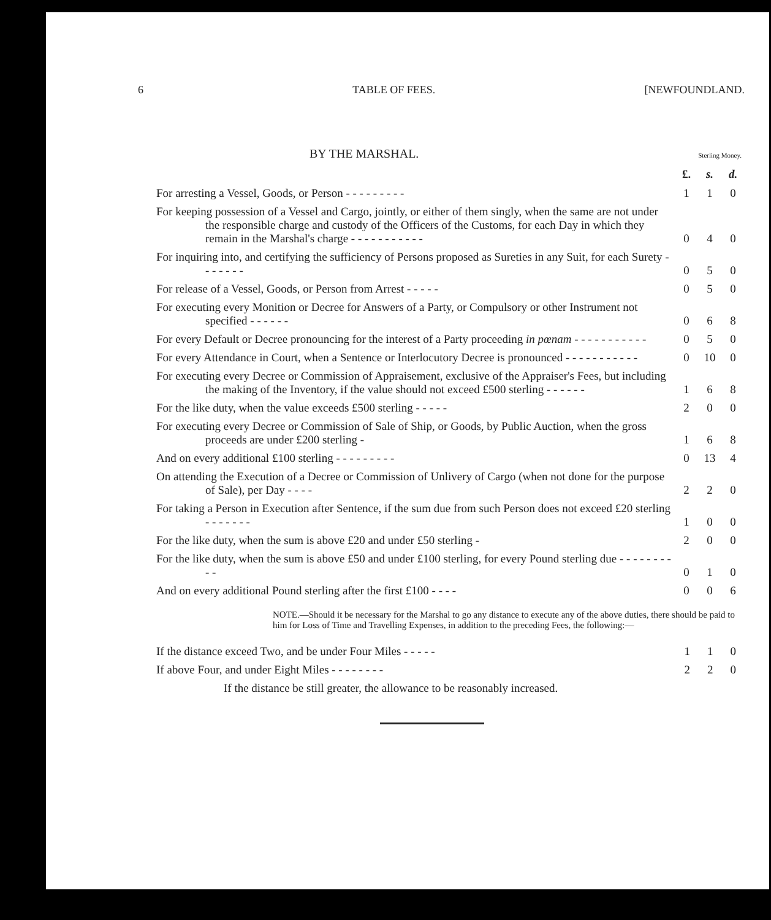6 TABLE OF FEES. [NEWFOUNDLAND.
BY THE MARSHAL.
Sterling Money.
| | £. | s. | d. |
| For arresting a Vessel, Goods, or Person - - - - - - - - - | 1 | 1 | 0 |
| For keeping possession of a Vessel and Cargo, jointly, or either of them singly, when the same are not under the responsible charge and custody of the Officers of the Customs, for each Day in which they remain in the Marshal's charge - - - - - - - - - - - | 0 | 4 | 0 |
| For inquiring into, and certifying the sufficiency of Persons proposed as Sureties in any Suit, for each Surety - - - - - - - | 0 | 5 | 0 |
| For release of a Vessel, Goods, or Person from Arrest - - - - - | 0 | 5 | 0 |
| For executing every Monition or Decree for Answers of a Party, or Compulsory or other Instrument not specified - - - - - - | 0 | 6 | 8 |
| For every Default or Decree pronouncing for the interest of a Party proceeding in pœnam - - - - - - - - - - - | 0 | 5 | 0 |
| For every Attendance in Court, when a Sentence or Interlocutory Decree is pronounced - - - - - - - - - - - | 0 | 10 | 0 |
| For executing every Decree or Commission of Appraisement, exclusive of the Appraiser's Fees, but including the making of the Inventory, if the value should not exceed £500 sterling - - - - - - | 1 | 6 | 8 |
| For the like duty, when the value exceeds £500 sterling - - - - - | 2 | 0 | 0 |
| For executing every Decree or Commission of Sale of Ship, or Goods, by Public Auction, when the gross proceeds are under £200 sterling - | 1 | 6 | 8 |
| And on every additional £100 sterling - - - - - - - - - | 0 | 13 | 4 |
| On attending the Execution of a Decree or Commission of Unlivery of Cargo (when not done for the purpose of Sale), per Day - - - - | 2 | 2 | 0 |
| For taking a Person in Execution after Sentence, if the sum due from such Person does not exceed £20 sterling - - - - - - - | 1 | 0 | 0 |
| For the like duty, when the sum is above £20 and under £50 sterling - | 2 | 0 | 0 |
| For the like duty, when the sum is above £50 and under £100 sterling, for every Pound sterling due - - - - - - - - - - | 0 | 1 | 0 |
| And on every additional Pound sterling after the first £100 - - - - | 0 | 0 | 6 |
NOTE.—Should it be necessary for the Marshal to go any distance to execute any of the above duties, there should be paid to him for Loss of Time and Travelling Expenses, in addition to the preceding Fees, the following:—
| If the distance exceed Two, and be under Four Miles - - - - - | 1 | 1 | 0 |
| If above Four, and under Eight Miles - - - - - - - - | 2 | 2 | 0 |
If the distance be still greater, the allowance to be reasonably increased.